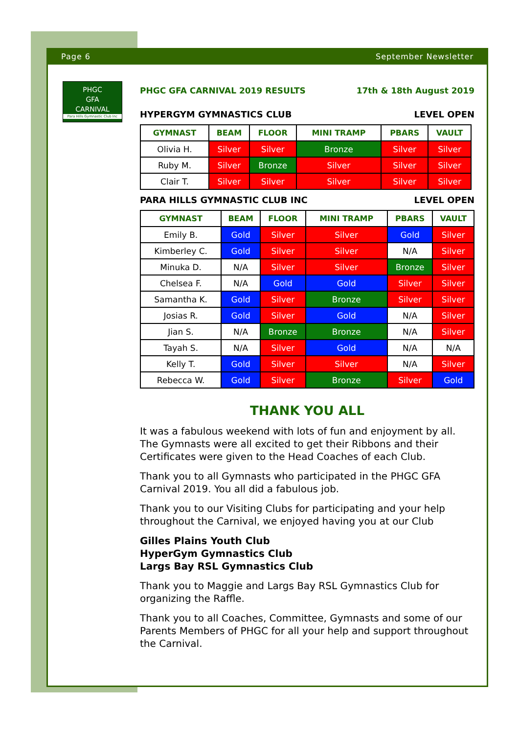Page 6 September Newsletter
PHGC
GFA
CARNIVAL
Para Hills Gymnastic Club Inc
PHGC GFA CARNIVAL 2019 RESULTS 17th & 18th August 2019
HYPERGYM GYMNASTICS CLUB LEVEL OPEN
| GYMNAST | BEAM | FLOOR | MINI TRAMP | PBARS | VAULT |
| --- | --- | --- | --- | --- | --- |
| Olivia H. | Silver | Silver | Bronze | Silver | Silver |
| Ruby M. | Silver | Bronze | Silver | Silver | Silver |
| Clair T. | Silver | Silver | Silver | Silver | Silver |
PARA HILLS GYMNASTIC CLUB INC LEVEL OPEN
| GYMNAST | BEAM | FLOOR | MINI TRAMP | PBARS | VAULT |
| --- | --- | --- | --- | --- | --- |
| Emily B. | Gold | Silver | Silver | Gold | Silver |
| Kimberley C. | Gold | Silver | Silver | N/A | Silver |
| Minuka D. | N/A | Silver | Silver | Bronze | Silver |
| Chelsea F. | N/A | Gold | Gold | Silver | Silver |
| Samantha K. | Gold | Silver | Bronze | Silver | Silver |
| Josias R. | Gold | Silver | Gold | N/A | Silver |
| Jian S. | N/A | Bronze | Bronze | N/A | Silver |
| Tayah S. | N/A | Silver | Gold | N/A | N/A |
| Kelly T. | Gold | Silver | Silver | N/A | Silver |
| Rebecca W. | Gold | Silver | Bronze | Silver | Gold |
THANK YOU ALL
It was a fabulous weekend with lots of fun and enjoyment by all. The Gymnasts were all excited to get their Ribbons and their Certificates were given to the Head Coaches of each Club.
Thank you to all Gymnasts who participated in the PHGC GFA Carnival 2019. You all did a fabulous job.
Thank you to our Visiting Clubs for participating and your help throughout the Carnival, we enjoyed having you at our Club
Gilles Plains Youth Club
HyperGym Gymnastics Club
Largs Bay RSL Gymnastics Club
Thank you to Maggie and Largs Bay RSL Gymnastics Club for organizing the Raffle.
Thank you to all Coaches, Committee, Gymnasts and some of our Parents Members of PHGC for all your help and support throughout the Carnival.